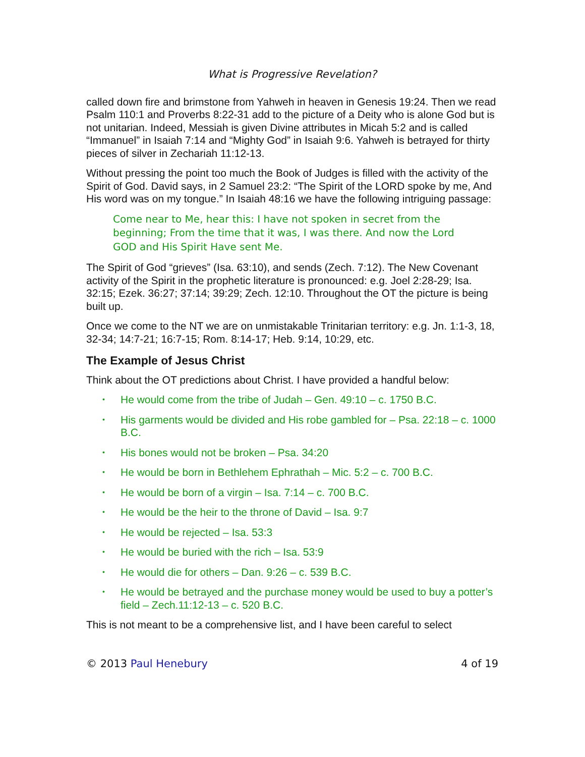What is Progressive Revelation?
called down fire and brimstone from Yahweh in heaven in Genesis 19:24. Then we read Psalm 110:1 and Proverbs 8:22-31 add to the picture of a Deity who is alone God but is not unitarian. Indeed, Messiah is given Divine attributes in Micah 5:2 and is called “Immanuel” in Isaiah 7:14 and “Mighty God” in Isaiah 9:6. Yahweh is betrayed for thirty pieces of silver in Zechariah 11:12-13.
Without pressing the point too much the Book of Judges is filled with the activity of the Spirit of God. David says, in 2 Samuel 23:2: “The Spirit of the LORD spoke by me, And His word was on my tongue.” In Isaiah 48:16 we have the following intriguing passage:
Come near to Me, hear this: I have not spoken in secret from the beginning; From the time that it was, I was there. And now the Lord GOD and His Spirit Have sent Me.
The Spirit of God “grieves” (Isa. 63:10), and sends (Zech. 7:12). The New Covenant activity of the Spirit in the prophetic literature is pronounced: e.g. Joel 2:28-29; Isa. 32:15; Ezek. 36:27; 37:14; 39:29; Zech. 12:10. Throughout the OT the picture is being built up.
Once we come to the NT we are on unmistakable Trinitarian territory: e.g. Jn. 1:1-3, 18, 32-34; 14:7-21; 16:7-15; Rom. 8:14-17; Heb. 9:14, 10:29, etc.
The Example of Jesus Christ
Think about the OT predictions about Christ. I have provided a handful below:
• He would come from the tribe of Judah – Gen. 49:10 – c. 1750 B.C.
• His garments would be divided and His robe gambled for – Psa. 22:18 – c. 1000 B.C.
• His bones would not be broken – Psa. 34:20
• He would be born in Bethlehem Ephrathah – Mic. 5:2 – c. 700 B.C.
• He would be born of a virgin – Isa. 7:14 – c. 700 B.C.
• He would be the heir to the throne of David – Isa. 9:7
• He would be rejected – Isa. 53:3
• He would be buried with the rich – Isa. 53:9
• He would die for others – Dan. 9:26 – c. 539 B.C.
• He would be betrayed and the purchase money would be used to buy a potter’s field – Zech.11:12-13 – c. 520 B.C.
This is not meant to be a comprehensive list, and I have been careful to select
© 2013 Paul Henebury 4 of 19